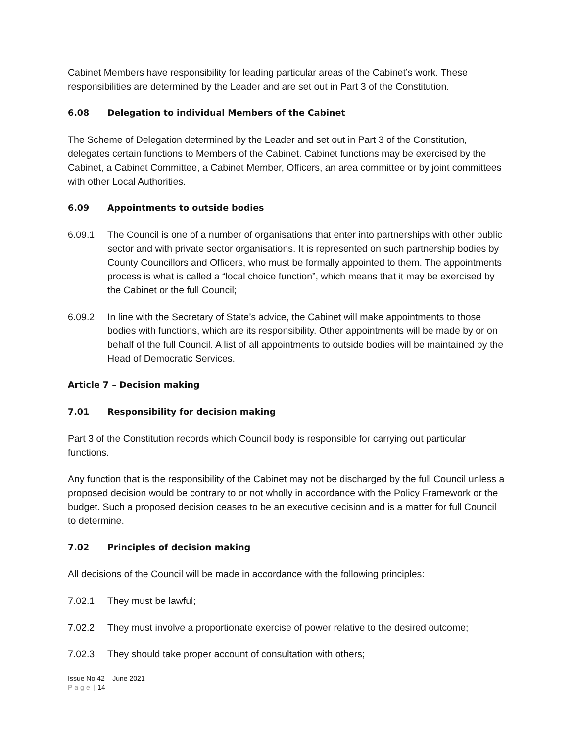Cabinet Members have responsibility for leading particular areas of the Cabinet’s work. These responsibilities are determined by the Leader and are set out in Part 3 of the Constitution.
6.08 Delegation to individual Members of the Cabinet
The Scheme of Delegation determined by the Leader and set out in Part 3 of the Constitution, delegates certain functions to Members of the Cabinet. Cabinet functions may be exercised by the Cabinet, a Cabinet Committee, a Cabinet Member, Officers, an area committee or by joint committees with other Local Authorities.
6.09 Appointments to outside bodies
6.09.1 The Council is one of a number of organisations that enter into partnerships with other public sector and with private sector organisations. It is represented on such partnership bodies by County Councillors and Officers, who must be formally appointed to them. The appointments process is what is called a “local choice function”, which means that it may be exercised by the Cabinet or the full Council;
6.09.2 In line with the Secretary of State’s advice, the Cabinet will make appointments to those bodies with functions, which are its responsibility. Other appointments will be made by or on behalf of the full Council. A list of all appointments to outside bodies will be maintained by the Head of Democratic Services.
Article 7 – Decision making
7.01 Responsibility for decision making
Part 3 of the Constitution records which Council body is responsible for carrying out particular functions.
Any function that is the responsibility of the Cabinet may not be discharged by the full Council unless a proposed decision would be contrary to or not wholly in accordance with the Policy Framework or the budget. Such a proposed decision ceases to be an executive decision and is a matter for full Council to determine.
7.02 Principles of decision making
All decisions of the Council will be made in accordance with the following principles:
7.02.1 They must be lawful;
7.02.2 They must involve a proportionate exercise of power relative to the desired outcome;
7.02.3 They should take proper account of consultation with others;
Issue No.42 – June 2021
Page | 14